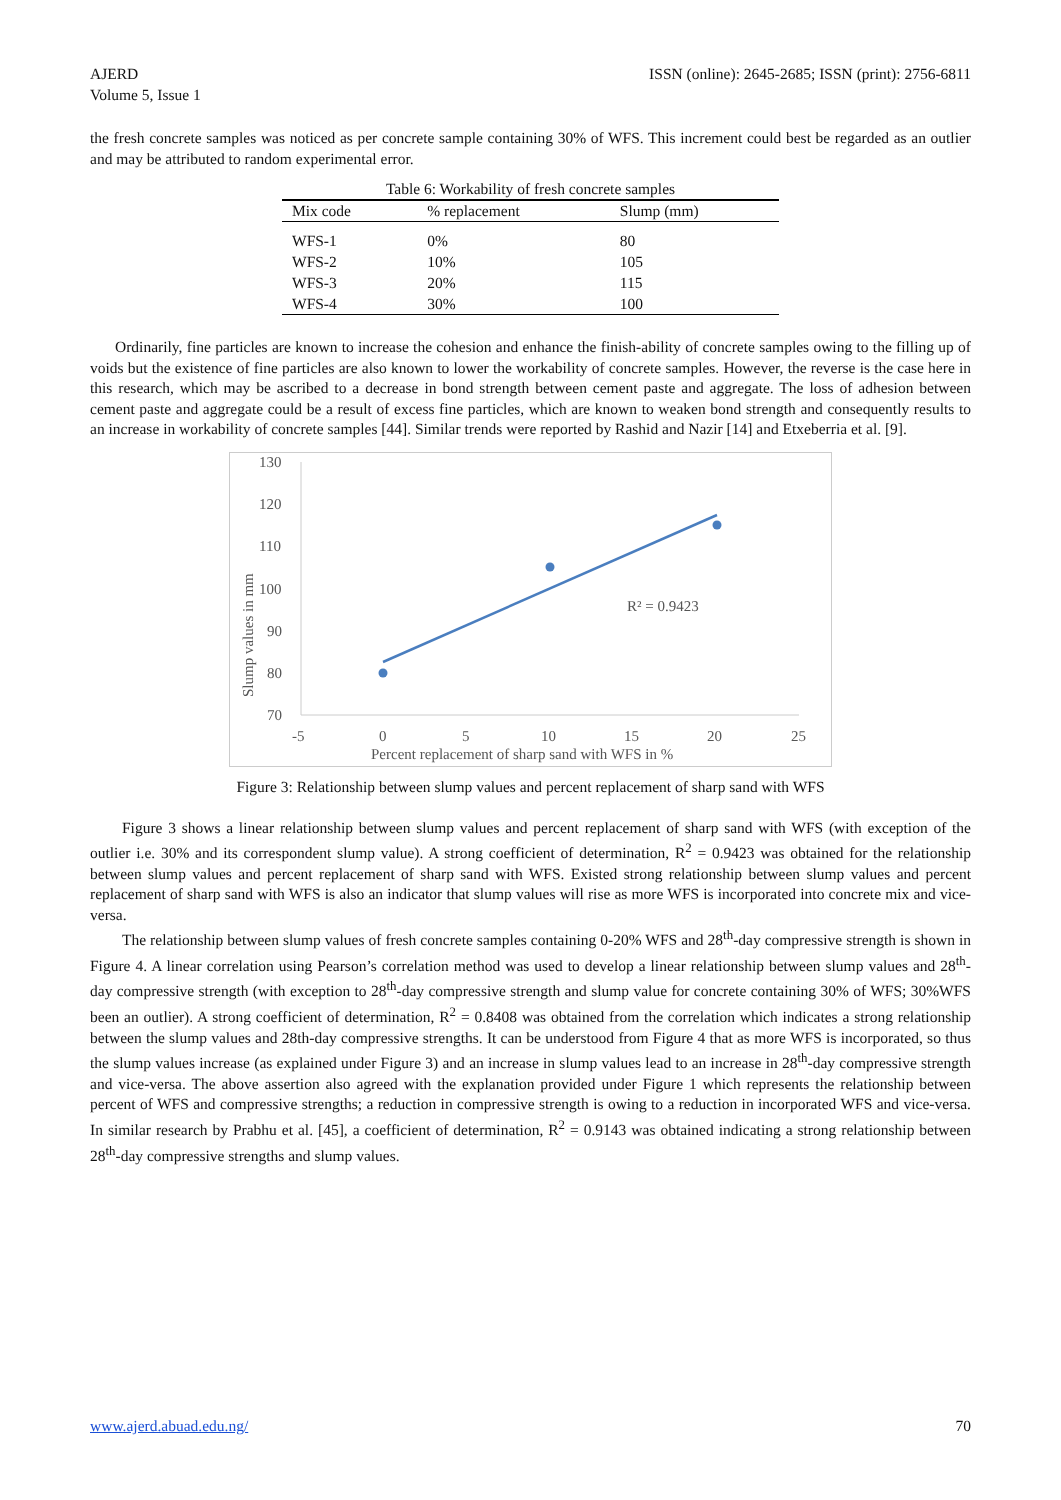AJERD
Volume 5, Issue 1
ISSN (online): 2645-2685; ISSN (print): 2756-6811
the fresh concrete samples was noticed as per concrete sample containing 30% of WFS. This increment could best be regarded as an outlier and may be attributed to random experimental error.
Table 6: Workability of fresh concrete samples
| Mix code | % replacement | Slump (mm) |
| --- | --- | --- |
| WFS-1 | 0% | 80 |
| WFS-2 | 10% | 105 |
| WFS-3 | 20% | 115 |
| WFS-4 | 30% | 100 |
Ordinarily, fine particles are known to increase the cohesion and enhance the finish-ability of concrete samples owing to the filling up of voids but the existence of fine particles are also known to lower the workability of concrete samples. However, the reverse is the case here in this research, which may be ascribed to a decrease in bond strength between cement paste and aggregate. The loss of adhesion between cement paste and aggregate could be a result of excess fine particles, which are known to weaken bond strength and consequently results to an increase in workability of concrete samples [44]. Similar trends were reported by Rashid and Nazir [14] and Etxeberria et al. [9].
130
120
110
100
90
80
70
-5
0
5
10
15
20
25
Percent replacement of sharp sand with WFS in %
Slump values in mm
R² = 0.9423
Figure 3: Relationship between slump values and percent replacement of sharp sand with WFS
Figure 3 shows a linear relationship between slump values and percent replacement of sharp sand with WFS (with exception of the outlier i.e. 30% and its correspondent slump value). A strong coefficient of determination, R<sup>2</sup> = 0.9423 was obtained for the relationship between slump values and percent replacement of sharp sand with WFS. Existed strong relationship between slump values and percent replacement of sharp sand with WFS is also an indicator that slump values will rise as more WFS is incorporated into concrete mix and vice-versa.
The relationship between slump values of fresh concrete samples containing 0-20% WFS and 28<sup>th</sup>-day compressive strength is shown in Figure 4. A linear correlation using Pearson’s correlation method was used to develop a linear relationship between slump values and 28<sup>th</sup>-day compressive strength (with exception to 28<sup>th</sup>-day compressive strength and slump value for concrete containing 30% of WFS; 30%WFS been an outlier). A strong coefficient of determination, R<sup>2</sup> = 0.8408 was obtained from the correlation which indicates a strong relationship between the slump values and 28th-day compressive strengths. It can be understood from Figure 4 that as more WFS is incorporated, so thus the slump values increase (as explained under Figure 3) and an increase in slump values lead to an increase in 28<sup>th</sup>-day compressive strength and vice-versa. The above assertion also agreed with the explanation provided under Figure 1 which represents the relationship between percent of WFS and compressive strengths; a reduction in compressive strength is owing to a reduction in incorporated WFS and vice-versa. In similar research by Prabhu et al. [45], a coefficient of determination, R<sup>2</sup> = 0.9143 was obtained indicating a strong relationship between 28<sup>th</sup>-day compressive strengths and slump values.
www.ajerd.abuad.edu.ng/ 70